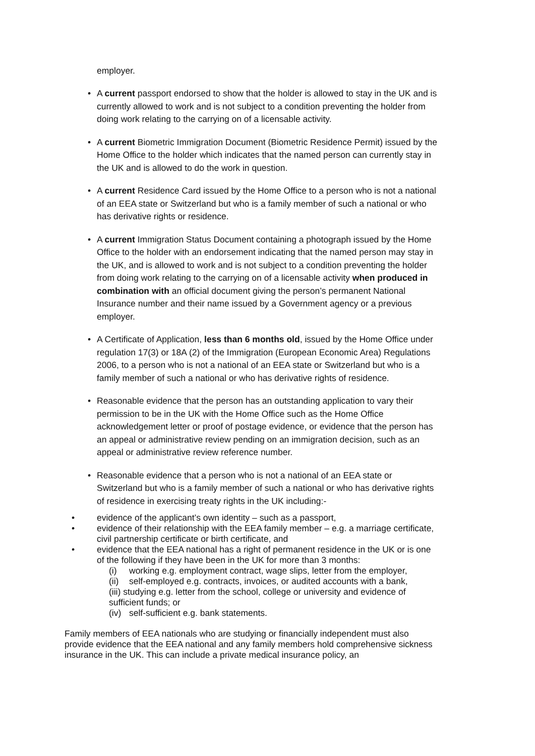employer.
• A current passport endorsed to show that the holder is allowed to stay in the UK and is currently allowed to work and is not subject to a condition preventing the holder from doing work relating to the carrying on of a licensable activity.
• A current Biometric Immigration Document (Biometric Residence Permit) issued by the Home Office to the holder which indicates that the named person can currently stay in the UK and is allowed to do the work in question.
• A current Residence Card issued by the Home Office to a person who is not a national of an EEA state or Switzerland but who is a family member of such a national or who has derivative rights or residence.
• A current Immigration Status Document containing a photograph issued by the Home Office to the holder with an endorsement indicating that the named person may stay in the UK, and is allowed to work and is not subject to a condition preventing the holder from doing work relating to the carrying on of a licensable activity when produced in combination with an official document giving the person’s permanent National Insurance number and their name issued by a Government agency or a previous employer.
• A Certificate of Application, less than 6 months old, issued by the Home Office under regulation 17(3) or 18A (2) of the Immigration (European Economic Area) Regulations 2006, to a person who is not a national of an EEA state or Switzerland but who is a family member of such a national or who has derivative rights of residence.
• Reasonable evidence that the person has an outstanding application to vary their permission to be in the UK with the Home Office such as the Home Office acknowledgement letter or proof of postage evidence, or evidence that the person has an appeal or administrative review pending on an immigration decision, such as an appeal or administrative review reference number.
• Reasonable evidence that a person who is not a national of an EEA state or Switzerland but who is a family member of such a national or who has derivative rights of residence in exercising treaty rights in the UK including:-
• evidence of the applicant’s own identity – such as a passport,
• evidence of their relationship with the EEA family member – e.g. a marriage certificate, civil partnership certificate or birth certificate, and
• evidence that the EEA national has a right of permanent residence in the UK or is one of the following if they have been in the UK for more than 3 months:
(i) working e.g. employment contract, wage slips, letter from the employer,
(ii)
self-employed e.g. contracts, invoices, or audited accounts with a bank,
(iii) studying e.g. letter from the school, college or university and evidence of sufficient funds; or
(iv)
self-sufficient e.g. bank statements.
Family members of EEA nationals who are studying or financially independent must also provide evidence that the EEA national and any family members hold comprehensive sickness insurance in the UK. This can include a private medical insurance policy, an